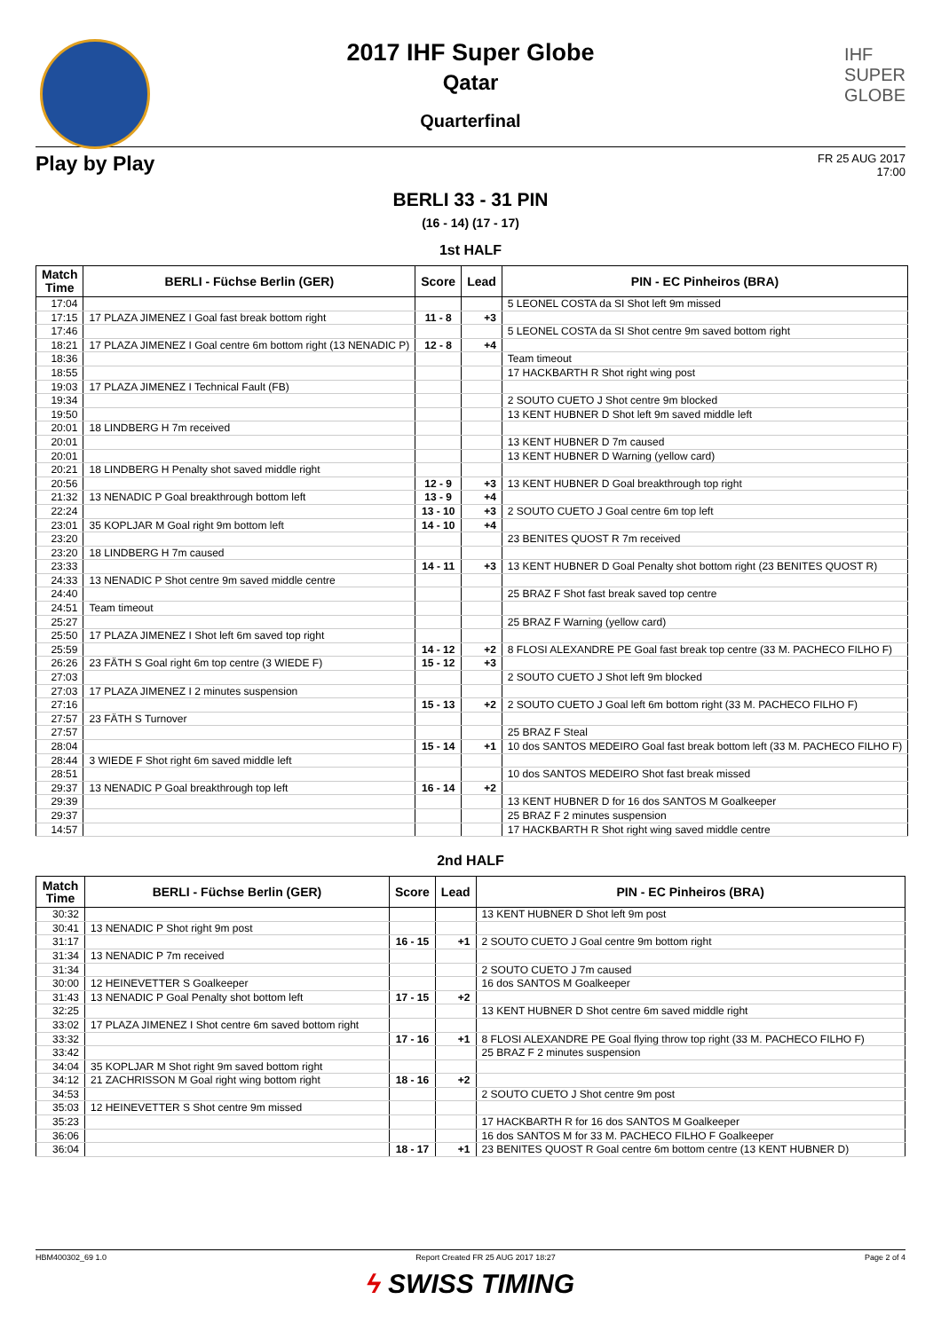2017 IHF Super Globe
Qatar
Quarterfinal
IHF
SUPER
GLOBE
Play by Play FR 25 AUG 2017
17:00
BERLI 33 - 31 PIN
(16 - 14) (17 - 17)
1st HALF
| Match Time | BERLI - Füchse Berlin (GER) | Score | Lead | PIN - EC Pinheiros (BRA) |
| --- | --- | --- | --- | --- |
| 17:04 | | | | 5 LEONEL COSTA da SI Shot left 9m missed |
| 17:15 | 17 PLAZA JIMENEZ I Goal fast break bottom right | 11 - 8 | +3 | |
| 17:46 | | | | 5 LEONEL COSTA da SI Shot centre 9m saved bottom right |
| 18:21 | 17 PLAZA JIMENEZ I Goal centre 6m bottom right (13 NENADIC P) | 12 - 8 | +4 | |
| 18:36 | | | | Team timeout |
| 18:55 | | | | 17 HACKBARTH R Shot right wing post |
| 19:03 | 17 PLAZA JIMENEZ I Technical Fault (FB) | | | |
| 19:34 | | | | 2 SOUTO CUETO J Shot centre 9m blocked |
| 19:50 | | | | 13 KENT HUBNER D Shot left 9m saved middle left |
| 20:01 | 18 LINDBERG H 7m received | | | |
| 20:01 | | | | 13 KENT HUBNER D 7m caused |
| 20:01 | | | | 13 KENT HUBNER D Warning (yellow card) |
| 20:21 | 18 LINDBERG H Penalty shot saved middle right | | | |
| 20:56 | | 12 - 9 | +3 | 13 KENT HUBNER D Goal breakthrough top right |
| 21:32 | 13 NENADIC P Goal breakthrough bottom left | 13 - 9 | +4 | |
| 22:24 | | 13 - 10 | +3 | 2 SOUTO CUETO J Goal centre 6m top left |
| 23:01 | 35 KOPLJAR M Goal right 9m bottom left | 14 - 10 | +4 | |
| 23:20 | | | | 23 BENITES QUOST R 7m received |
| 23:20 | 18 LINDBERG H 7m caused | | | |
| 23:33 | | 14 - 11 | +3 | 13 KENT HUBNER D Goal Penalty shot bottom right (23 BENITES QUOST R) |
| 24:33 | 13 NENADIC P Shot centre 9m saved middle centre | | | |
| 24:40 | | | | 25 BRAZ F Shot fast break saved top centre |
| 24:51 | Team timeout | | | |
| 25:27 | | | | 25 BRAZ F Warning (yellow card) |
| 25:50 | 17 PLAZA JIMENEZ I Shot left 6m saved top right | | | |
| 25:59 | | 14 - 12 | +2 | 8 FLOSI ALEXANDRE PE Goal fast break top centre (33 M. PACHECO FILHO F) |
| 26:26 | 23 FÄTH S Goal right 6m top centre (3 WIEDE F) | 15 - 12 | +3 | |
| 27:03 | | | | 2 SOUTO CUETO J Shot left 9m blocked |
| 27:03 | 17 PLAZA JIMENEZ I 2 minutes suspension | | | |
| 27:16 | | 15 - 13 | +2 | 2 SOUTO CUETO J Goal left 6m bottom right (33 M. PACHECO FILHO F) |
| 27:57 | 23 FÄTH S Turnover | | | |
| 27:57 | | | | 25 BRAZ F Steal |
| 28:04 | | 15 - 14 | +1 | 10 dos SANTOS MEDEIRO Goal fast break bottom left (33 M. PACHECO FILHO F) |
| 28:44 | 3 WIEDE F Shot right 6m saved middle left | | | |
| 28:51 | | | | 10 dos SANTOS MEDEIRO Shot fast break missed |
| 29:37 | 13 NENADIC P Goal breakthrough top left | 16 - 14 | +2 | |
| 29:39 | | | | 13 KENT HUBNER D for 16 dos SANTOS M Goalkeeper |
| 29:37 | | | | 25 BRAZ F 2 minutes suspension |
| 14:57 | | | | 17 HACKBARTH R Shot right wing saved middle centre |
2nd HALF
| Match Time | BERLI - Füchse Berlin (GER) | Score | Lead | PIN - EC Pinheiros (BRA) |
| --- | --- | --- | --- | --- |
| 30:32 | | | | 13 KENT HUBNER D Shot left 9m post |
| 30:41 | 13 NENADIC P Shot right 9m post | | | |
| 31:17 | | 16 - 15 | +1 | 2 SOUTO CUETO J Goal centre 9m bottom right |
| 31:34 | 13 NENADIC P 7m received | | | |
| 31:34 | | | | 2 SOUTO CUETO J 7m caused |
| 30:00 | 12 HEINEVETTER S Goalkeeper | | | 16 dos SANTOS M Goalkeeper |
| 31:43 | 13 NENADIC P Goal Penalty shot bottom left | 17 - 15 | +2 | |
| 32:25 | | | | 13 KENT HUBNER D Shot centre 6m saved middle right |
| 33:02 | 17 PLAZA JIMENEZ I Shot centre 6m saved bottom right | | | |
| 33:32 | | 17 - 16 | +1 | 8 FLOSI ALEXANDRE PE Goal flying throw top right (33 M. PACHECO FILHO F) |
| 33:42 | | | | 25 BRAZ F 2 minutes suspension |
| 34:04 | 35 KOPLJAR M Shot right 9m saved bottom right | | | |
| 34:12 | 21 ZACHRISSON M Goal right wing bottom right | 18 - 16 | +2 | |
| 34:53 | | | | 2 SOUTO CUETO J Shot centre 9m post |
| 35:03 | 12 HEINEVETTER S Shot centre 9m missed | | | |
| 35:23 | | | | 17 HACKBARTH R for 16 dos SANTOS M Goalkeeper |
| 36:06 | | | | 16 dos SANTOS M for 33 M. PACHECO FILHO F Goalkeeper |
| 36:04 | | 18 - 17 | +1 | 23 BENITES QUOST R Goal centre 6m bottom centre (13 KENT HUBNER D) |
HBM400302_69 1.0 Report Created FR 25 AUG 2017 18:27 Page 2 of 4
ϟ SWISS TIMING